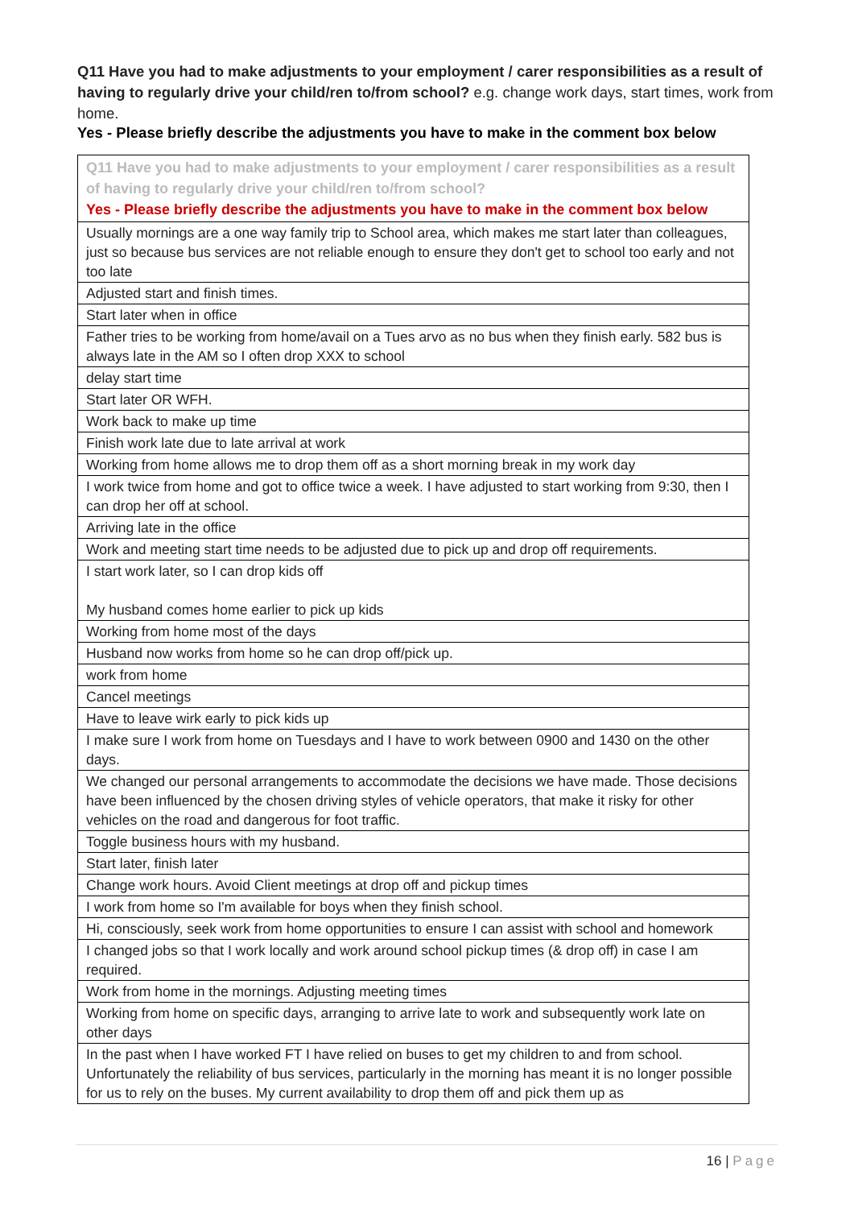Q11 Have you had to make adjustments to your employment / carer responsibilities as a result of having to regularly drive your child/ren to/from school? e.g. change work days, start times, work from home.
Yes - Please briefly describe the adjustments you have to make in the comment box below
| Q11 Have you had to make adjustments to your employment / carer responsibilities as a result of having to regularly drive your child/ren to/from school? Yes - Please briefly describe the adjustments you have to make in the comment box below |
| --- |
| Usually mornings are a one way family trip to School area, which makes me start later than colleagues, just so because bus services are not reliable enough to ensure they don't get to school too early and not too late |
| Adjusted start and finish times. |
| Start later when in office |
| Father tries to be working from home/avail on a Tues arvo as no bus when they finish early. 582 bus is always late in the AM so I often drop XXX to school |
| delay start time |
| Start later OR WFH. |
| Work back to make up time |
| Finish work late due to late arrival at work |
| Working from home allows me to drop them off as a short morning break in my work day |
| I work twice from home and got to office twice a week. I have adjusted to start working from 9:30, then I can drop her off at school. |
| Arriving late in the office |
| Work and meeting start time needs to be adjusted due to pick up and drop off requirements. |
| I start work later, so I can drop kids off My husband comes home earlier to pick up kids |
| Working from home most of the days |
| Husband now works from home so he can drop off/pick up. |
| work from home |
| Cancel meetings |
| Have to leave wirk early to pick kids up |
| I make sure I work from home on Tuesdays and I have to work between 0900 and 1430 on the other days. |
| We changed our personal arrangements to accommodate the decisions we have made. Those decisions have been influenced by the chosen driving styles of vehicle operators, that make it risky for other vehicles on the road and dangerous for foot traffic. |
| Toggle business hours with my husband. |
| Start later, finish later |
| Change work hours. Avoid Client meetings at drop off and pickup times |
| I work from home so I'm available for boys when they finish school. |
| Hi, consciously, seek work from home opportunities to ensure I can assist with school and homework |
| I changed jobs so that I work locally and work around school pickup times (& drop off) in case I am required. |
| Work from home in the mornings. Adjusting meeting times |
| Working from home on specific days, arranging to arrive late to work and subsequently work late on other days |
| In the past when I have worked FT I have relied on buses to get my children to and from school. Unfortunately the reliability of bus services, particularly in the morning has meant it is no longer possible for us to rely on the buses. My current availability to drop them off and pick them up as |
16 | Page